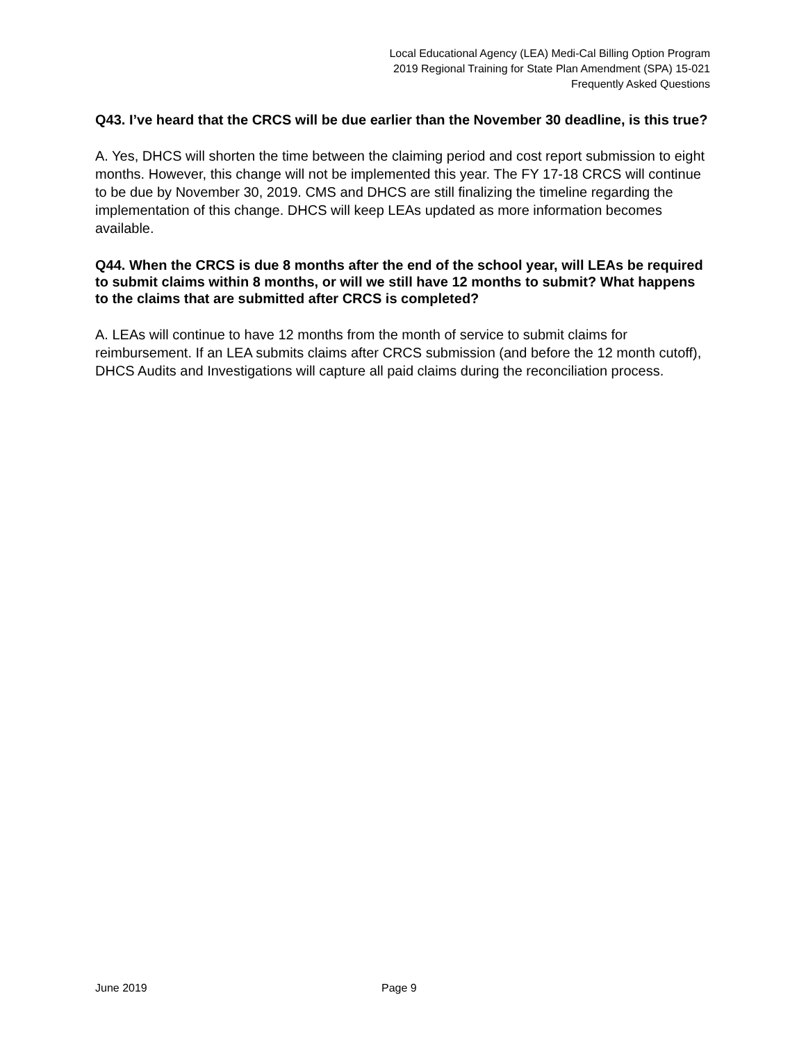Local Educational Agency (LEA) Medi-Cal Billing Option Program
2019 Regional Training for State Plan Amendment (SPA) 15-021
Frequently Asked Questions
Q43. I’ve heard that the CRCS will be due earlier than the November 30 deadline, is this true?
A. Yes, DHCS will shorten the time between the claiming period and cost report submission to eight months. However, this change will not be implemented this year. The FY 17-18 CRCS will continue to be due by November 30, 2019. CMS and DHCS are still finalizing the timeline regarding the implementation of this change. DHCS will keep LEAs updated as more information becomes available.
Q44. When the CRCS is due 8 months after the end of the school year, will LEAs be required to submit claims within 8 months, or will we still have 12 months to submit? What happens to the claims that are submitted after CRCS is completed?
A. LEAs will continue to have 12 months from the month of service to submit claims for reimbursement. If an LEA submits claims after CRCS submission (and before the 12 month cutoff), DHCS Audits and Investigations will capture all paid claims during the reconciliation process.
June 2019 Page 9